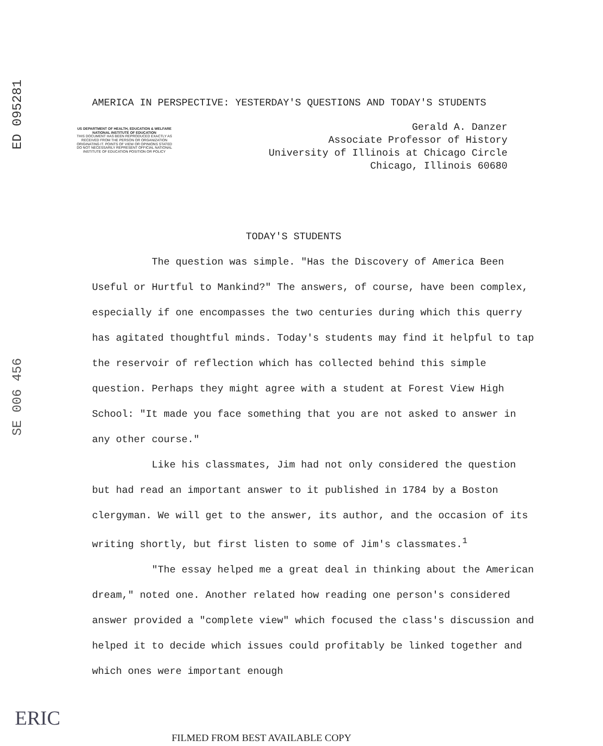ED 095281
SE 006 456
AMERICA IN PERSPECTIVE: YESTERDAY'S QUESTIONS AND TODAY'S STUDENTS
US DEPARTMENT OF HEALTH, EDUCATION & WELFARE NATIONAL INSTITUTE OF EDUCATION
THIS DOCUMENT HAS BEEN REPRODUCED EXACTLY AS RECEIVED FROM THE PERSON OR ORGANIZATION ORIGINATING IT. POINTS OF VIEW OR OPINIONS STATED DO NOT NECESSARILY REPRESENT OFFICIAL NATIONAL INSTITUTE OF EDUCATION POSITION OR POLICY
Gerald A. Danzer
Associate Professor of History
University of Illinois at Chicago Circle
Chicago, Illinois 60680
TODAY'S STUDENTS
The question was simple. "Has the Discovery of America Been Useful or Hurtful to Mankind?" The answers, of course, have been complex, especially if one encompasses the two centuries during which this querry has agitated thoughtful minds. Today's students may find it helpful to tap the reservoir of reflection which has collected behind this simple question. Perhaps they might agree with a student at Forest View High School: "It made you face something that you are not asked to answer in any other course."
Like his classmates, Jim had not only considered the question but had read an important answer to it published in 1784 by a Boston clergyman. We will get to the answer, its author, and the occasion of its writing shortly, but first listen to some of Jim's classmates.<sup>1</sup>
"The essay helped me a great deal in thinking about the American dream," noted one. Another related how reading one person's considered answer provided a "complete view" which focused the class's discussion and helped it to decide which issues could profitably be linked together and which ones were important enough
ERIC
FILMED FROM BEST AVAILABLE COPY